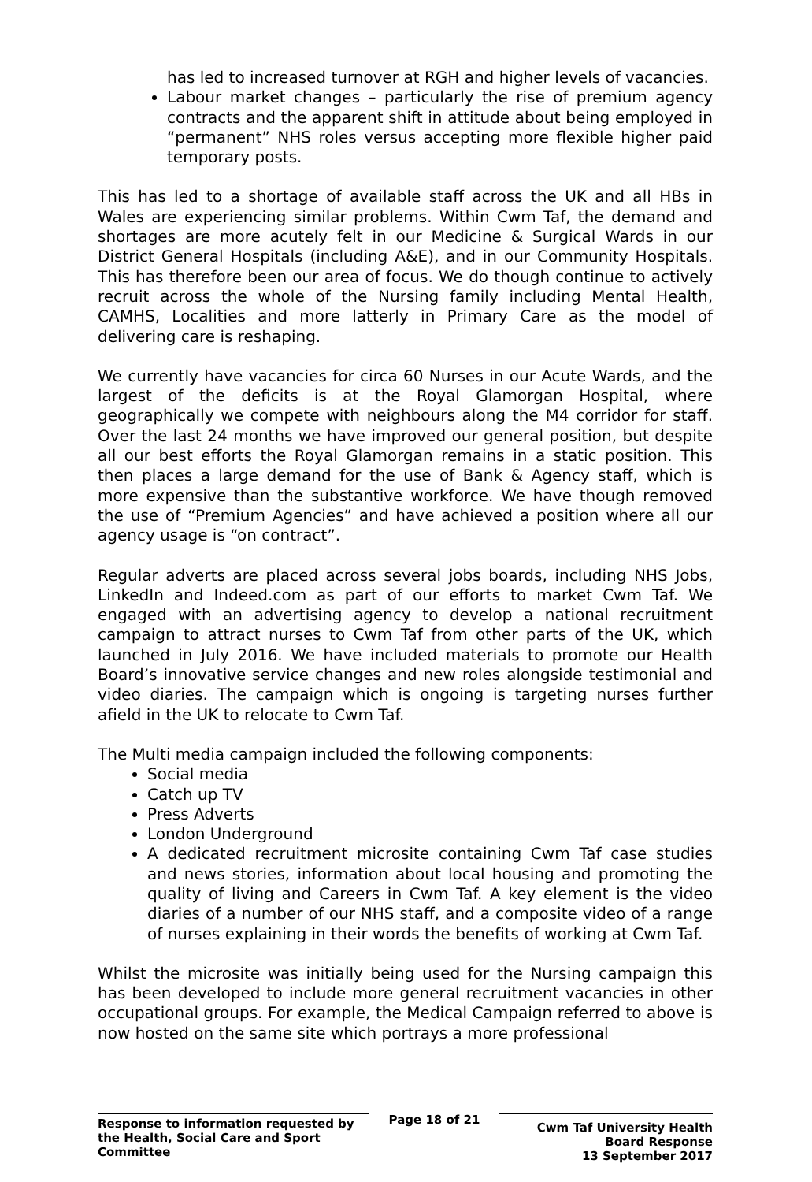has led to increased turnover at RGH and higher levels of vacancies.
Labour market changes – particularly the rise of premium agency contracts and the apparent shift in attitude about being employed in “permanent” NHS roles versus accepting more flexible higher paid temporary posts.
This has led to a shortage of available staff across the UK and all HBs in Wales are experiencing similar problems. Within Cwm Taf, the demand and shortages are more acutely felt in our Medicine & Surgical Wards in our District General Hospitals (including A&E), and in our Community Hospitals. This has therefore been our area of focus. We do though continue to actively recruit across the whole of the Nursing family including Mental Health, CAMHS, Localities and more latterly in Primary Care as the model of delivering care is reshaping.
We currently have vacancies for circa 60 Nurses in our Acute Wards, and the largest of the deficits is at the Royal Glamorgan Hospital, where geographically we compete with neighbours along the M4 corridor for staff. Over the last 24 months we have improved our general position, but despite all our best efforts the Royal Glamorgan remains in a static position. This then places a large demand for the use of Bank & Agency staff, which is more expensive than the substantive workforce. We have though removed the use of “Premium Agencies” and have achieved a position where all our agency usage is “on contract”.
Regular adverts are placed across several jobs boards, including NHS Jobs, LinkedIn and Indeed.com as part of our efforts to market Cwm Taf. We engaged with an advertising agency to develop a national recruitment campaign to attract nurses to Cwm Taf from other parts of the UK, which launched in July 2016. We have included materials to promote our Health Board’s innovative service changes and new roles alongside testimonial and video diaries. The campaign which is ongoing is targeting nurses further afield in the UK to relocate to Cwm Taf.
The Multi media campaign included the following components:
Social media
Catch up TV
Press Adverts
London Underground
A dedicated recruitment microsite containing Cwm Taf case studies and news stories, information about local housing and promoting the quality of living and Careers in Cwm Taf. A key element is the video diaries of a number of our NHS staff, and a composite video of a range of nurses explaining in their words the benefits of working at Cwm Taf.
Whilst the microsite was initially being used for the Nursing campaign this has been developed to include more general recruitment vacancies in other occupational groups. For example, the Medical Campaign referred to above is now hosted on the same site which portrays a more professional
Response to information requested by the Health, Social Care and Sport Committee
Page 18 of 21
Cwm Taf University Health Board Response
13 September 2017